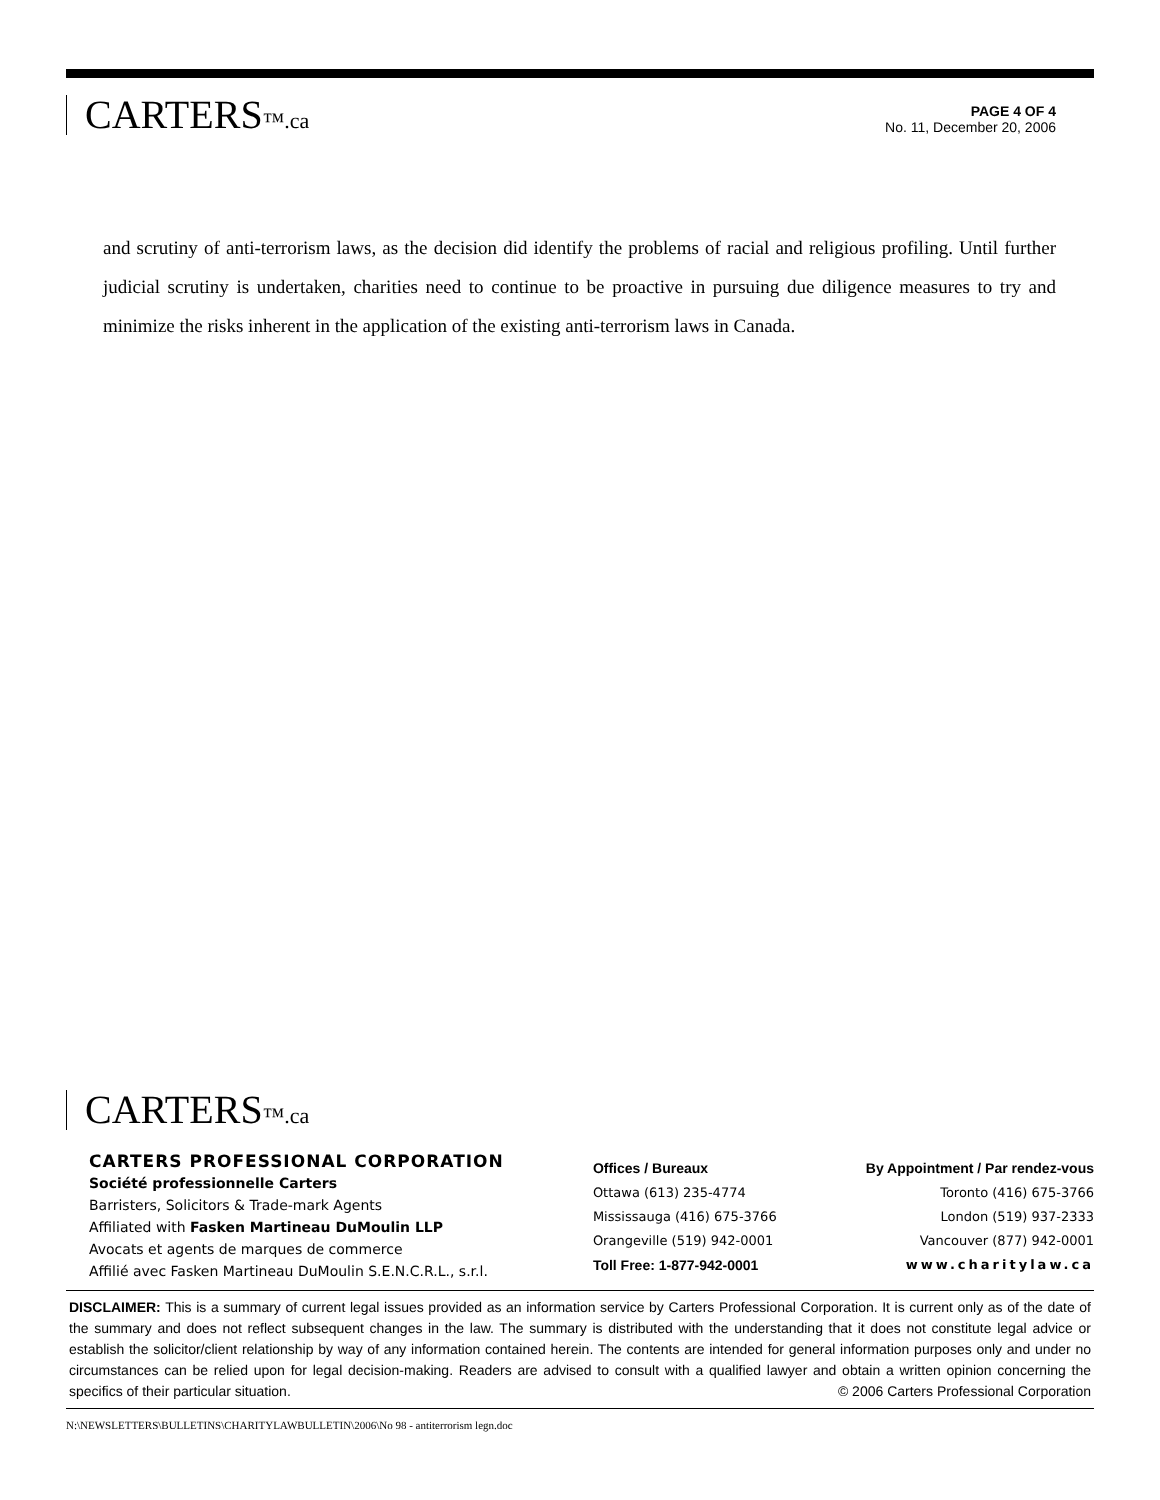CARTERS™.ca
PAGE 4 OF 4
No. 11, December 20, 2006
and scrutiny of anti-terrorism laws, as the decision did identify the problems of racial and religious profiling. Until further judicial scrutiny is undertaken, charities need to continue to be proactive in pursuing due diligence measures to try and minimize the risks inherent in the application of the existing anti-terrorism laws in Canada.
CARTERS™.ca
CARTERS PROFESSIONAL CORPORATION
Société professionnelle Carters
Barristers, Solicitors & Trade-mark Agents
Affiliated with Fasken Martineau DuMoulin LLP
Avocats et agents de marques de commerce
Affilié avec Fasken Martineau DuMoulin S.E.N.C.R.L., s.r.l.
Offices / Bureaux
Ottawa (613) 235-4774
Mississauga (416) 675-3766
Orangeville (519) 942-0001
Toll Free: 1-877-942-0001
By Appointment / Par rendez-vous
Toronto (416) 675-3766
London (519) 937-2333
Vancouver (877) 942-0001
www.charitylaw.ca
DISCLAIMER: This is a summary of current legal issues provided as an information service by Carters Professional Corporation. It is current only as of the date of the summary and does not reflect subsequent changes in the law. The summary is distributed with the understanding that it does not constitute legal advice or establish the solicitor/client relationship by way of any information contained herein. The contents are intended for general information purposes only and under no circumstances can be relied upon for legal decision-making. Readers are advised to consult with a qualified lawyer and obtain a written opinion concerning the specifics of their particular situation. © 2006 Carters Professional Corporation
N:\NEWSLETTERS\BULLETINS\CHARITYLAWBULLETIN\2006\No 98 - antiterrorism legn.doc